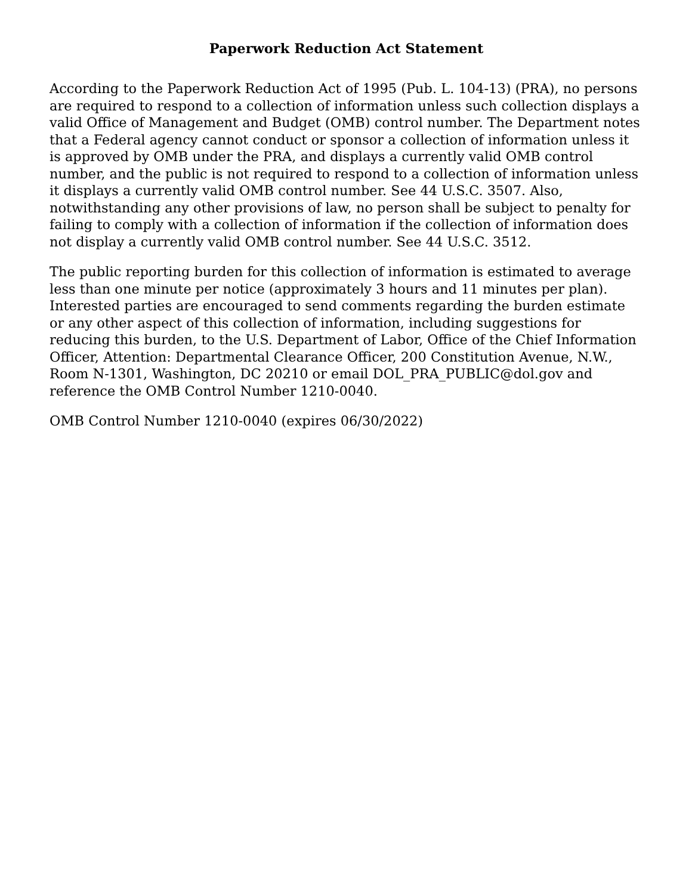Paperwork Reduction Act Statement
According to the Paperwork Reduction Act of 1995 (Pub. L. 104-13) (PRA), no persons are required to respond to a collection of information unless such collection displays a valid Office of Management and Budget (OMB) control number. The Department notes that a Federal agency cannot conduct or sponsor a collection of information unless it is approved by OMB under the PRA, and displays a currently valid OMB control number, and the public is not required to respond to a collection of information unless it displays a currently valid OMB control number. See 44 U.S.C. 3507. Also, notwithstanding any other provisions of law, no person shall be subject to penalty for failing to comply with a collection of information if the collection of information does not display a currently valid OMB control number. See 44 U.S.C. 3512.
The public reporting burden for this collection of information is estimated to average less than one minute per notice (approximately 3 hours and 11 minutes per plan). Interested parties are encouraged to send comments regarding the burden estimate or any other aspect of this collection of information, including suggestions for reducing this burden, to the U.S. Department of Labor, Office of the Chief Information Officer, Attention: Departmental Clearance Officer, 200 Constitution Avenue, N.W., Room N-1301, Washington, DC 20210 or email DOL_PRA_PUBLIC@dol.gov and reference the OMB Control Number 1210-0040.
OMB Control Number 1210-0040 (expires 06/30/2022)